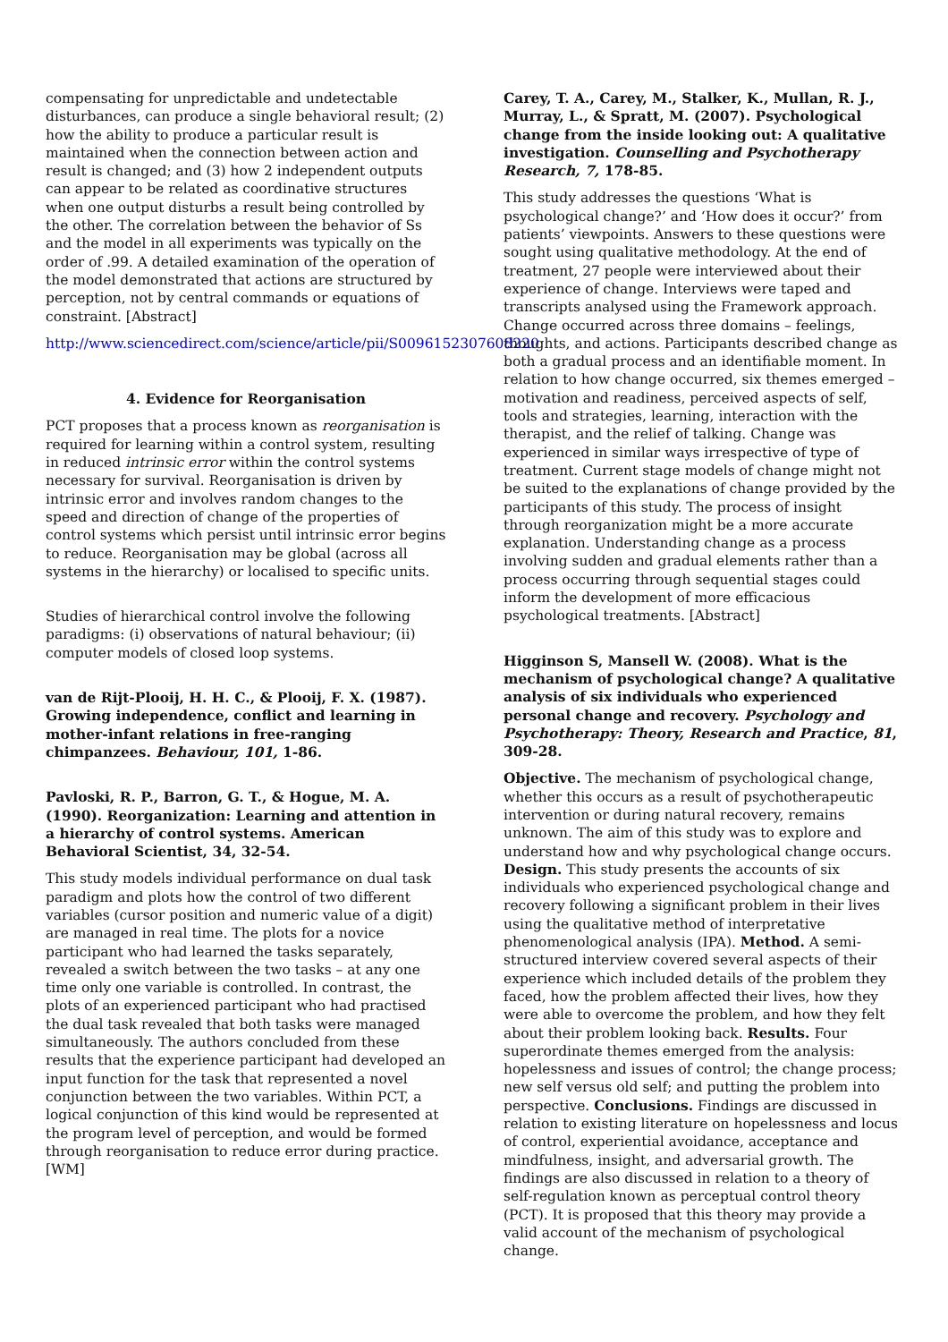compensating for unpredictable and undetectable disturbances, can produce a single behavioral result; (2) how the ability to produce a particular result is maintained when the connection between action and result is changed; and (3) how 2 independent outputs can appear to be related as coordinative structures when one output disturbs a result being controlled by the other. The correlation between the behavior of Ss and the model in all experiments was typically on the order of .99. A detailed examination of the operation of the model demonstrated that actions are structured by perception, not by central commands or equations of constraint. [Abstract]
http://www.sciencedirect.com/science/article/pii/S0096152307608220
4. Evidence for Reorganisation
PCT proposes that a process known as reorganisation is required for learning within a control system, resulting in reduced intrinsic error within the control systems necessary for survival. Reorganisation is driven by intrinsic error and involves random changes to the speed and direction of change of the properties of control systems which persist until intrinsic error begins to reduce. Reorganisation may be global (across all systems in the hierarchy) or localised to specific units.
Studies of hierarchical control involve the following paradigms: (i) observations of natural behaviour; (ii) computer models of closed loop systems.
van de Rijt-Plooij, H. H. C., & Plooij, F. X. (1987). Growing independence, conflict and learning in mother-infant relations in free-ranging chimpanzees. Behaviour, 101, 1-86.
Pavloski, R. P., Barron, G. T., & Hogue, M. A. (1990). Reorganization: Learning and attention in a hierarchy of control systems. American Behavioral Scientist, 34, 32-54.
This study models individual performance on dual task paradigm and plots how the control of two different variables (cursor position and numeric value of a digit) are managed in real time. The plots for a novice participant who had learned the tasks separately, revealed a switch between the two tasks – at any one time only one variable is controlled. In contrast, the plots of an experienced participant who had practised the dual task revealed that both tasks were managed simultaneously. The authors concluded from these results that the experience participant had developed an input function for the task that represented a novel conjunction between the two variables. Within PCT, a logical conjunction of this kind would be represented at the program level of perception, and would be formed through reorganisation to reduce error during practice. [WM]
Carey, T. A., Carey, M., Stalker, K., Mullan, R. J., Murray, L., & Spratt, M. (2007). Psychological change from the inside looking out: A qualitative investigation. Counselling and Psychotherapy Research, 7, 178-85.
This study addresses the questions ‘What is psychological change?’ and ‘How does it occur?’ from patients’ viewpoints. Answers to these questions were sought using qualitative methodology. At the end of treatment, 27 people were interviewed about their experience of change. Interviews were taped and transcripts analysed using the Framework approach. Change occurred across three domains – feelings, thoughts, and actions. Participants described change as both a gradual process and an identifiable moment. In relation to how change occurred, six themes emerged – motivation and readiness, perceived aspects of self, tools and strategies, learning, interaction with the therapist, and the relief of talking. Change was experienced in similar ways irrespective of type of treatment. Current stage models of change might not be suited to the explanations of change provided by the participants of this study. The process of insight through reorganization might be a more accurate explanation. Understanding change as a process involving sudden and gradual elements rather than a process occurring through sequential stages could inform the development of more efficacious psychological treatments. [Abstract]
Higginson S, Mansell W. (2008). What is the mechanism of psychological change? A qualitative analysis of six individuals who experienced personal change and recovery. Psychology and Psychotherapy: Theory, Research and Practice, 81, 309-28.
Objective. The mechanism of psychological change, whether this occurs as a result of psychotherapeutic intervention or during natural recovery, remains unknown. The aim of this study was to explore and understand how and why psychological change occurs. Design. This study presents the accounts of six individuals who experienced psychological change and recovery following a significant problem in their lives using the qualitative method of interpretative phenomenological analysis (IPA). Method. A semi-structured interview covered several aspects of their experience which included details of the problem they faced, how the problem affected their lives, how they were able to overcome the problem, and how they felt about their problem looking back. Results. Four superordinate themes emerged from the analysis: hopelessness and issues of control; the change process; new self versus old self; and putting the problem into perspective. Conclusions. Findings are discussed in relation to existing literature on hopelessness and locus of control, experiential avoidance, acceptance and mindfulness, insight, and adversarial growth. The findings are also discussed in relation to a theory of self-regulation known as perceptual control theory (PCT). It is proposed that this theory may provide a valid account of the mechanism of psychological change.